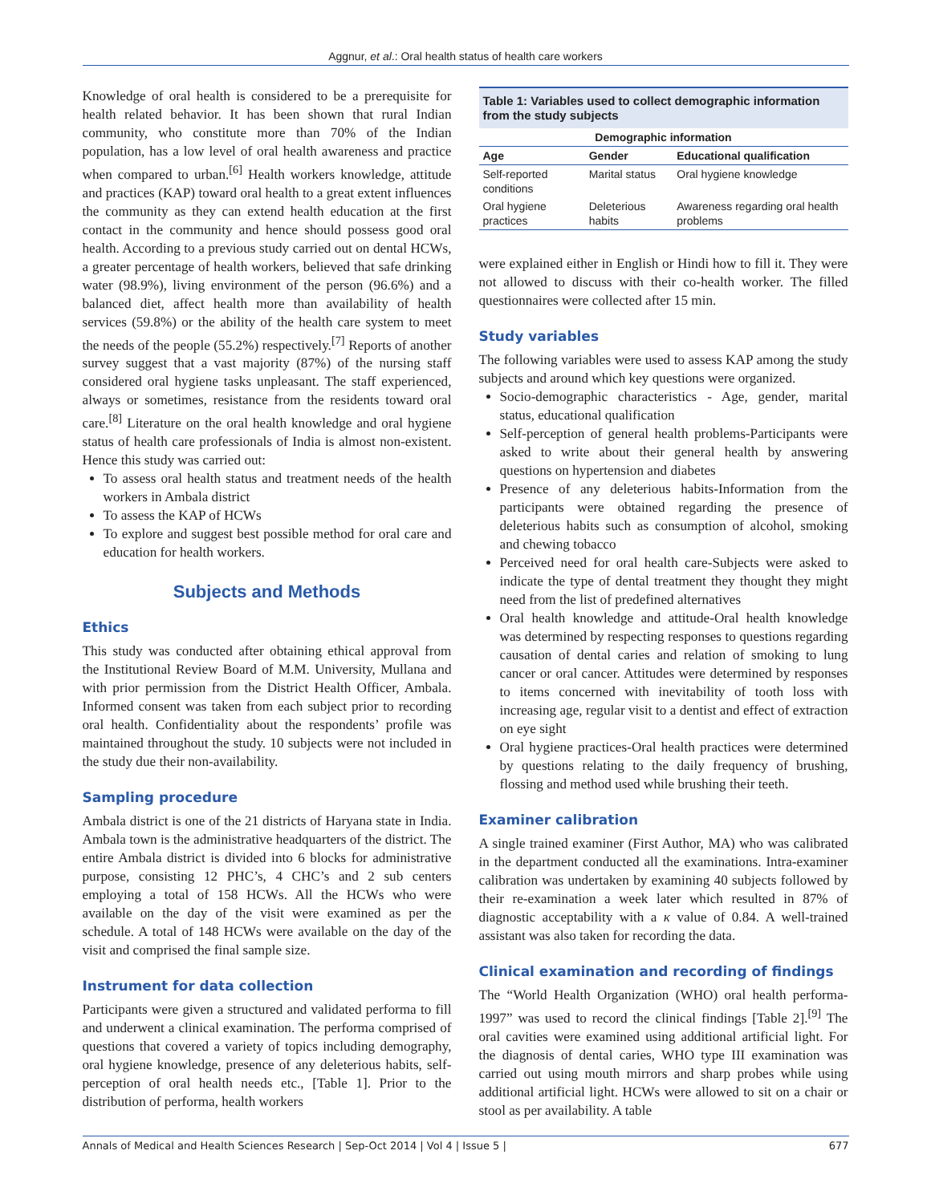Aggnur, et al.: Oral health status of health care workers
Knowledge of oral health is considered to be a prerequisite for health related behavior. It has been shown that rural Indian community, who constitute more than 70% of the Indian population, has a low level of oral health awareness and practice when compared to urban.<sup>[6]</sup> Health workers knowledge, attitude and practices (KAP) toward oral health to a great extent influences the community as they can extend health education at the first contact in the community and hence should possess good oral health. According to a previous study carried out on dental HCWs, a greater percentage of health workers, believed that safe drinking water (98.9%), living environment of the person (96.6%) and a balanced diet, affect health more than availability of health services (59.8%) or the ability of the health care system to meet the needs of the people (55.2%) respectively.<sup>[7]</sup> Reports of another survey suggest that a vast majority (87%) of the nursing staff considered oral hygiene tasks unpleasant. The staff experienced, always or sometimes, resistance from the residents toward oral care.<sup>[8]</sup> Literature on the oral health knowledge and oral hygiene status of health care professionals of India is almost non-existent. Hence this study was carried out:
To assess oral health status and treatment needs of the health workers in Ambala district
To assess the KAP of HCWs
To explore and suggest best possible method for oral care and education for health workers.
Subjects and Methods
Ethics
This study was conducted after obtaining ethical approval from the Institutional Review Board of M.M. University, Mullana and with prior permission from the District Health Officer, Ambala. Informed consent was taken from each subject prior to recording oral health. Confidentiality about the respondents’ profile was maintained throughout the study. 10 subjects were not included in the study due their non-availability.
Sampling procedure
Ambala district is one of the 21 districts of Haryana state in India. Ambala town is the administrative headquarters of the district. The entire Ambala district is divided into 6 blocks for administrative purpose, consisting 12 PHC’s, 4 CHC’s and 2 sub centers employing a total of 158 HCWs. All the HCWs who were available on the day of the visit were examined as per the schedule. A total of 148 HCWs were available on the day of the visit and comprised the final sample size.
Instrument for data collection
Participants were given a structured and validated performa to fill and underwent a clinical examination. The performa comprised of questions that covered a variety of topics including demography, oral hygiene knowledge, presence of any deleterious habits, self-perception of oral health needs etc., [Table 1]. Prior to the distribution of performa, health workers
Table 1: Variables used to collect demographic information from the study subjects
| Demographic information | | |
| --- | --- | --- |
| Age | Gender | Educational qualification |
| Self-reported conditions | Marital status | Oral hygiene knowledge |
| Oral hygiene practices | Deleterious habits | Awareness regarding oral health problems |
were explained either in English or Hindi how to fill it. They were not allowed to discuss with their co-health worker. The filled questionnaires were collected after 15 min.
Study variables
The following variables were used to assess KAP among the study subjects and around which key questions were organized.
Socio-demographic characteristics - Age, gender, marital status, educational qualification
Self-perception of general health problems-Participants were asked to write about their general health by answering questions on hypertension and diabetes
Presence of any deleterious habits-Information from the participants were obtained regarding the presence of deleterious habits such as consumption of alcohol, smoking and chewing tobacco
Perceived need for oral health care-Subjects were asked to indicate the type of dental treatment they thought they might need from the list of predefined alternatives
Oral health knowledge and attitude-Oral health knowledge was determined by respecting responses to questions regarding causation of dental caries and relation of smoking to lung cancer or oral cancer. Attitudes were determined by responses to items concerned with inevitability of tooth loss with increasing age, regular visit to a dentist and effect of extraction on eye sight
Oral hygiene practices-Oral health practices were determined by questions relating to the daily frequency of brushing, flossing and method used while brushing their teeth.
Examiner calibration
A single trained examiner (First Author, MA) who was calibrated in the department conducted all the examinations. Intra-examiner calibration was undertaken by examining 40 subjects followed by their re-examination a week later which resulted in 87% of diagnostic acceptability with a κ value of 0.84. A well-trained assistant was also taken for recording the data.
Clinical examination and recording of findings
The “World Health Organization (WHO) oral health performa-1997” was used to record the clinical findings [Table 2].<sup>[9]</sup> The oral cavities were examined using additional artificial light. For the diagnosis of dental caries, WHO type III examination was carried out using mouth mirrors and sharp probes while using additional artificial light. HCWs were allowed to sit on a chair or stool as per availability. A table
Annals of Medical and Health Sciences Research | Sep-Oct 2014 | Vol 4 | Issue 5 | 677